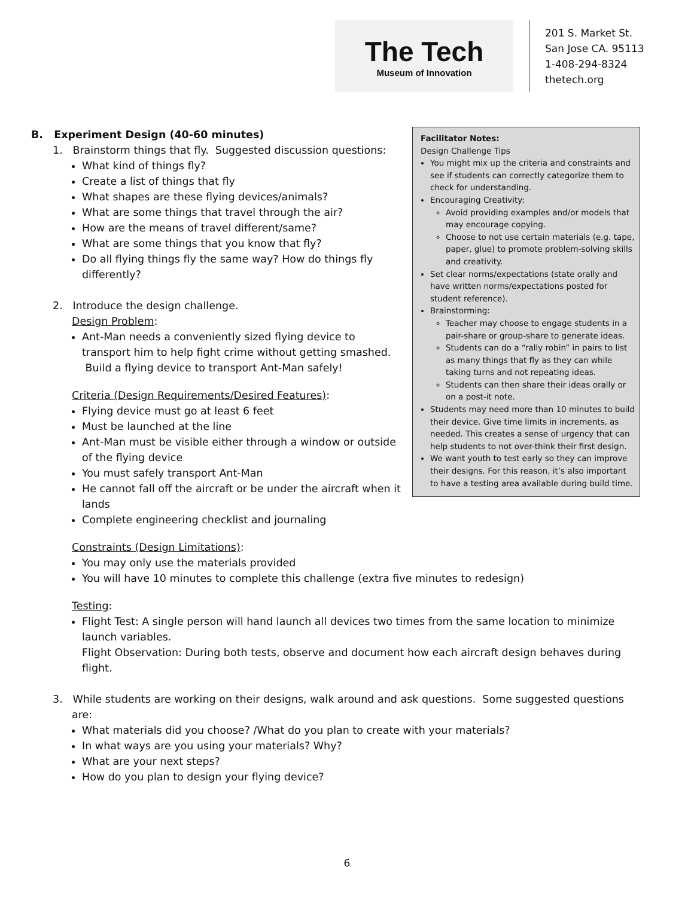The Tech
Museum of Innovation
201 S. Market St.
San Jose CA. 95113
1-408-294-8324
thetech.org
Facilitator Notes:
Design Challenge Tips
You might mix up the criteria and constraints and see if students can correctly categorize them to check for understanding.
Encouraging Creativity:
Avoid providing examples and/or models that may encourage copying.
Choose to not use certain materials (e.g. tape, paper, glue) to promote problem-solving skills and creativity.
Set clear norms/expectations (state orally and have written norms/expectations posted for student reference).
Brainstorming:
Teacher may choose to engage students in a pair-share or group-share to generate ideas.
Students can do a “rally robin” in pairs to list as many things that fly as they can while taking turns and not repeating ideas.
Students can then share their ideas orally or on a post-it note.
Students may need more than 10 minutes to build their device. Give time limits in increments, as needed. This creates a sense of urgency that can help students to not over-think their first design.
We want youth to test early so they can improve their designs. For this reason, it’s also important to have a testing area available during build time.
B. Experiment Design (40-60 minutes)
1. Brainstorm things that fly. Suggested discussion questions:
What kind of things fly?
Create a list of things that fly
What shapes are these flying devices/animals?
What are some things that travel through the air?
How are the means of travel different/same?
What are some things that you know that fly?
Do all flying things fly the same way? How do things fly differently?
2. Introduce the design challenge.
Design Problem:
Ant-Man needs a conveniently sized flying device to transport him to help fight crime without getting smashed. Build a flying device to transport Ant-Man safely!
Criteria (Design Requirements/Desired Features):
Flying device must go at least 6 feet
Must be launched at the line
Ant-Man must be visible either through a window or outside of the flying device
You must safely transport Ant-Man
He cannot fall off the aircraft or be under the aircraft when it lands
Complete engineering checklist and journaling
Constraints (Design Limitations):
You may only use the materials provided
You will have 10 minutes to complete this challenge (extra five minutes to redesign)
Testing:
Flight Test: A single person will hand launch all devices two times from the same location to minimize launch variables.
Flight Observation: During both tests, observe and document how each aircraft design behaves during flight.
3. While students are working on their designs, walk around and ask questions. Some suggested questions
are:
What materials did you choose? /What do you plan to create with your materials?
In what ways are you using your materials? Why?
What are your next steps?
How do you plan to design your flying device?
6